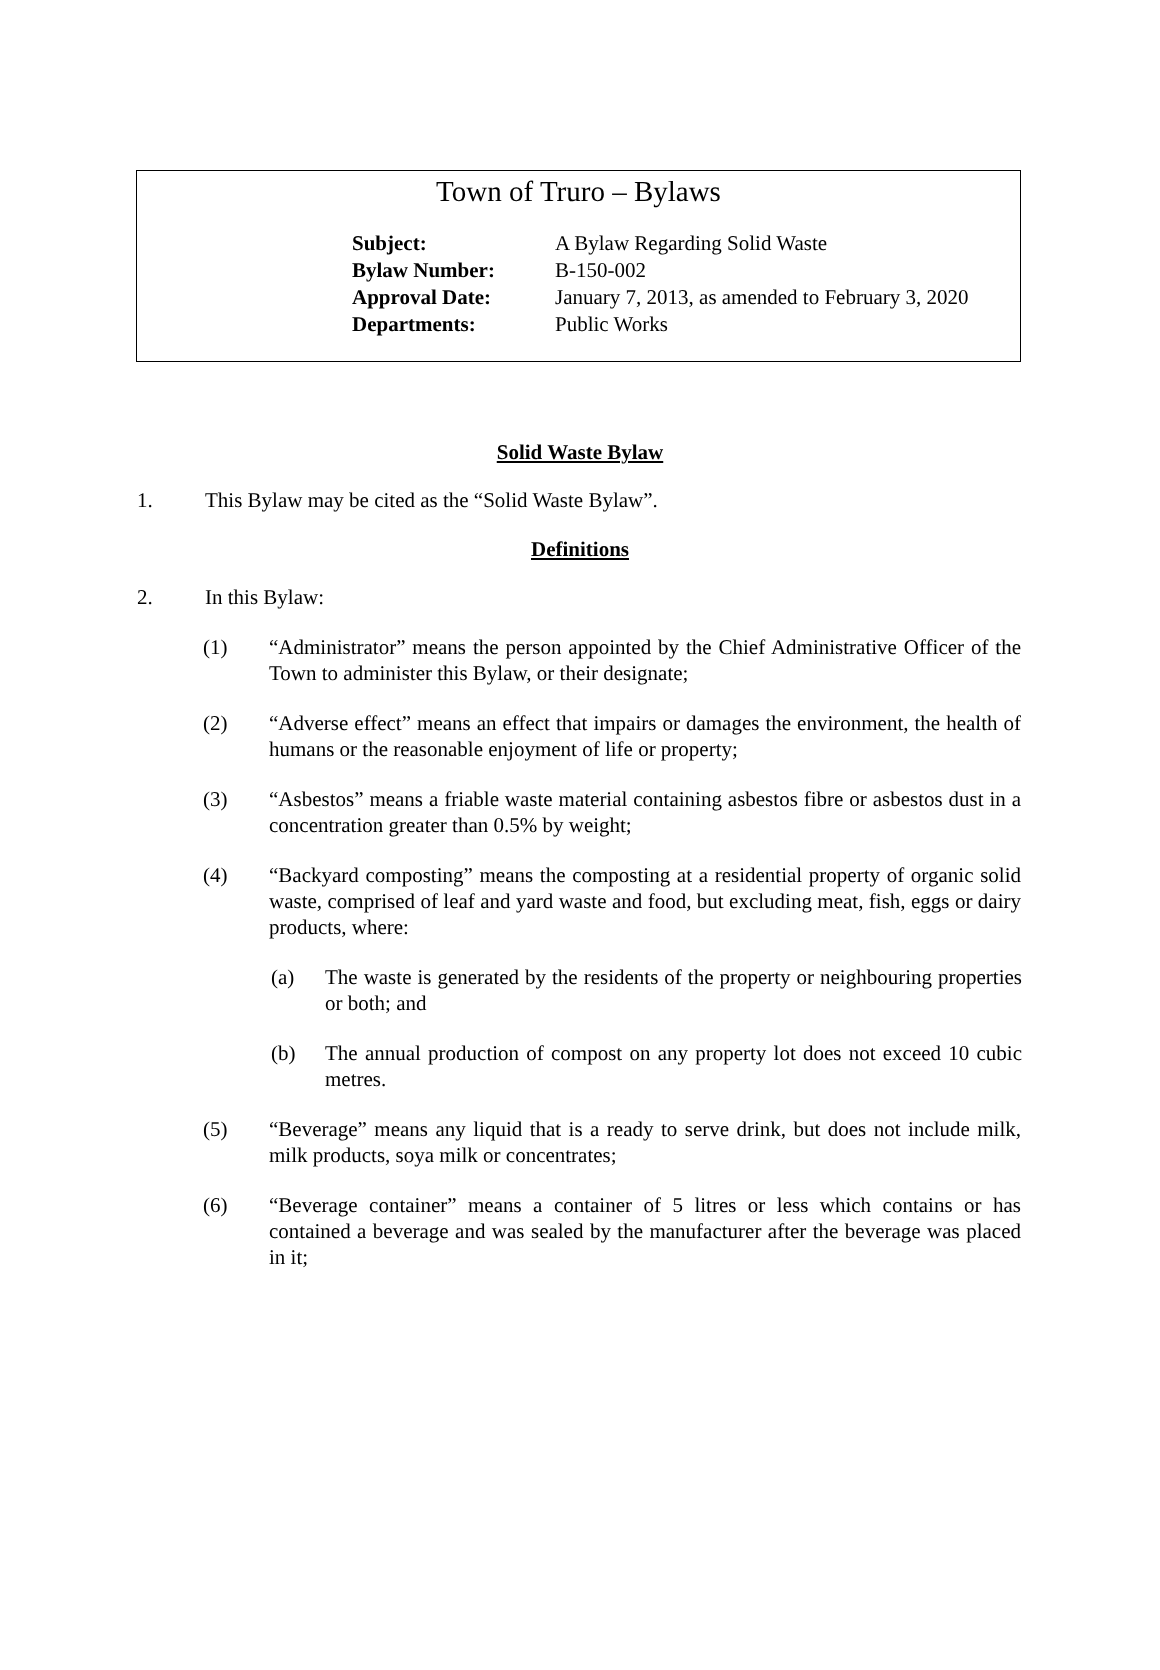Town of Truro – Bylaws
| Subject: | A Bylaw Regarding Solid Waste |
| Bylaw Number: | B-150-002 |
| Approval Date: | January 7, 2013, as amended to February 3, 2020 |
| Departments: | Public Works |
Solid Waste Bylaw
1. This Bylaw may be cited as the “Solid Waste Bylaw”.
Definitions
2. In this Bylaw:
(1) “Administrator” means the person appointed by the Chief Administrative Officer of the Town to administer this Bylaw, or their designate;
(2) “Adverse effect” means an effect that impairs or damages the environment, the health of humans or the reasonable enjoyment of life or property;
(3) “Asbestos” means a friable waste material containing asbestos fibre or asbestos dust in a concentration greater than 0.5% by weight;
(4) “Backyard composting” means the composting at a residential property of organic solid waste, comprised of leaf and yard waste and food, but excluding meat, fish, eggs or dairy products, where:
(a) The waste is generated by the residents of the property or neighbouring properties or both; and
(b) The annual production of compost on any property lot does not exceed 10 cubic metres.
(5) “Beverage” means any liquid that is a ready to serve drink, but does not include milk, milk products, soya milk or concentrates;
(6) “Beverage container” means a container of 5 litres or less which contains or has contained a beverage and was sealed by the manufacturer after the beverage was placed in it;